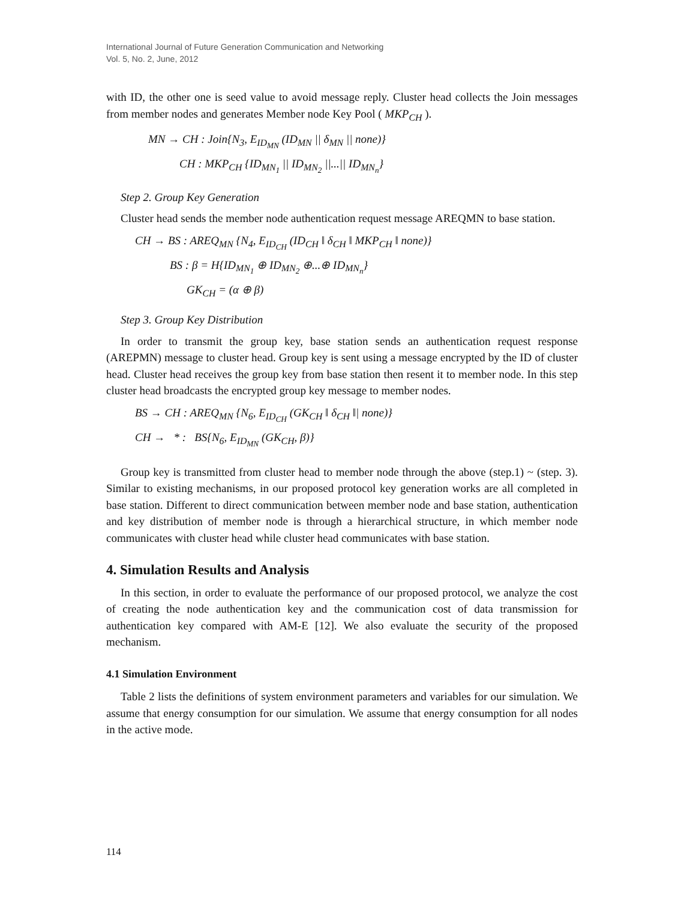International Journal of Future Generation Communication and Networking
Vol. 5, No. 2, June, 2012
with ID, the other one is seed value to avoid message reply. Cluster head collects the Join messages from member nodes and generates Member node Key Pool ( MKP<sub>CH</sub> ).
MN → CH : Join{N<sub>3</sub>, E<sub>ID<sub>MN</sub></sub> (ID<sub>MN</sub> || δ<sub>MN</sub> || none)}
CH : MKP<sub>CH</sub> {ID<sub>MN<sub>1</sub></sub> || ID<sub>MN<sub>2</sub></sub> ||...|| ID<sub>MN<sub>n</sub></sub>}
Step 2. Group Key Generation
Cluster head sends the member node authentication request message AREQMN to base station.
CH → BS : AREQ<sub>MN</sub> {N<sub>4</sub>, E<sub>ID<sub>CH</sub></sub> (ID<sub>CH</sub> ‖ δ<sub>CH</sub> ‖ MKP<sub>CH</sub> ‖ none)}
BS : β = H{ID<sub>MN<sub>1</sub></sub> ⊕ ID<sub>MN<sub>2</sub></sub> ⊕...⊕ ID<sub>MN<sub>n</sub></sub>}
GK<sub>CH</sub> = (α ⊕ β)
Step 3. Group Key Distribution
In order to transmit the group key, base station sends an authentication request response (AREPMN) message to cluster head. Group key is sent using a message encrypted by the ID of cluster head. Cluster head receives the group key from base station then resent it to member node. In this step cluster head broadcasts the encrypted group key message to member nodes.
BS → CH : AREQ<sub>MN</sub> {N<sub>6</sub>, E<sub>ID<sub>CH</sub></sub> (GK<sub>CH</sub> ‖ δ<sub>CH</sub> ‖| none)}
CH → * : BS{N<sub>6</sub>, E<sub>ID<sub>MN</sub></sub> (GK<sub>CH</sub>, β)}
Group key is transmitted from cluster head to member node through the above (step.1) ~ (step. 3). Similar to existing mechanisms, in our proposed protocol key generation works are all completed in base station. Different to direct communication between member node and base station, authentication and key distribution of member node is through a hierarchical structure, in which member node communicates with cluster head while cluster head communicates with base station.
4. Simulation Results and Analysis
In this section, in order to evaluate the performance of our proposed protocol, we analyze the cost of creating the node authentication key and the communication cost of data transmission for authentication key compared with AM-E [12]. We also evaluate the security of the proposed mechanism.
4.1 Simulation Environment
Table 2 lists the definitions of system environment parameters and variables for our simulation. We assume that energy consumption for our simulation. We assume that energy consumption for all nodes in the active mode.
114